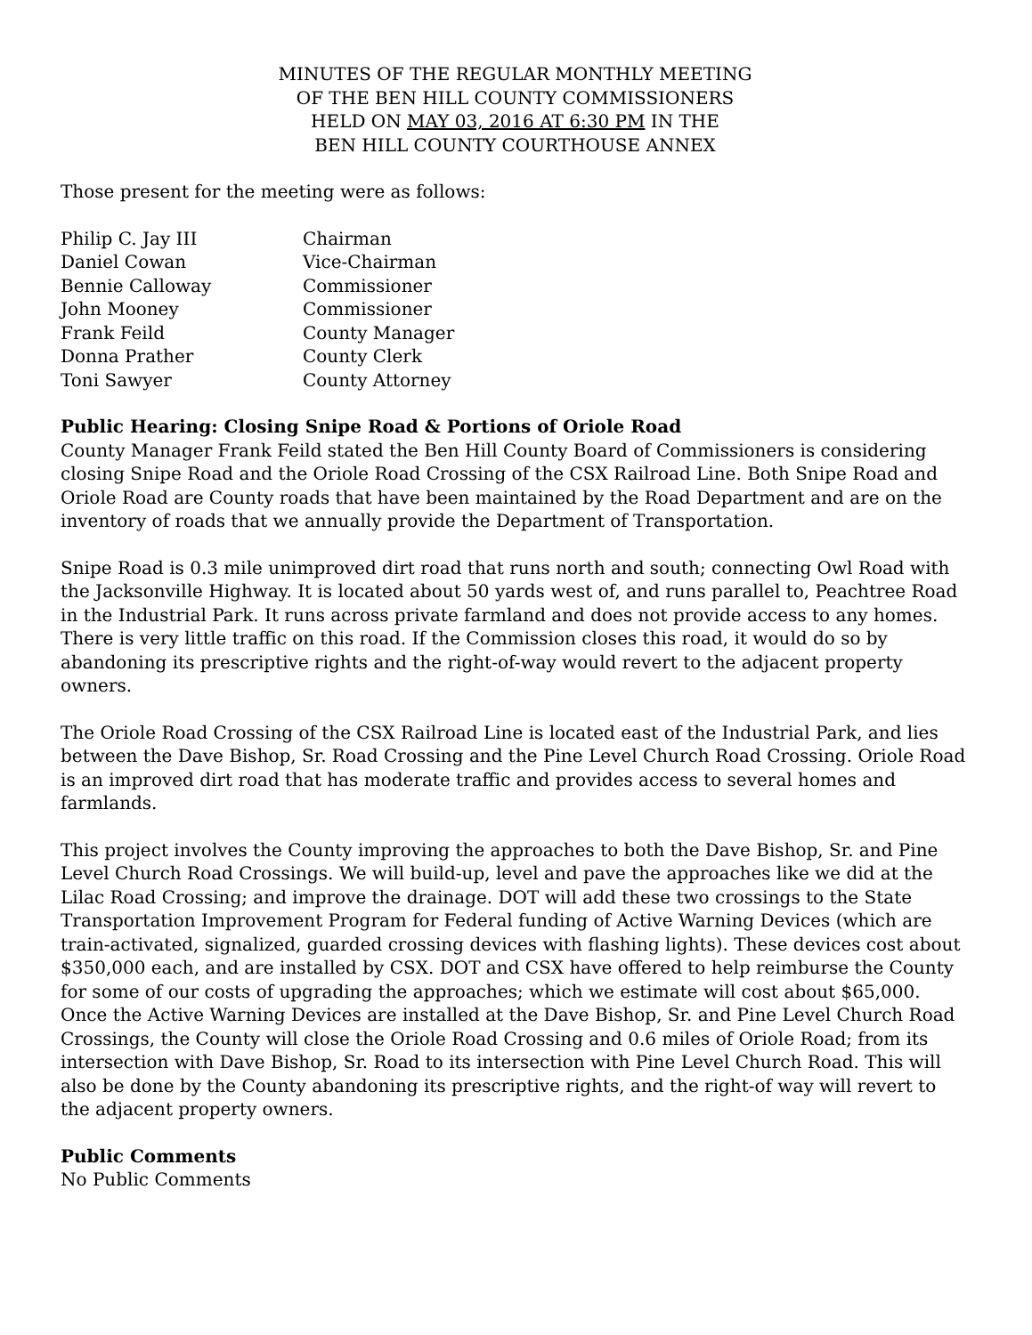MINUTES OF THE REGULAR MONTHLY MEETING
OF THE BEN HILL COUNTY COMMISSIONERS
HELD ON MAY 03, 2016 AT 6:30 PM IN THE
BEN HILL COUNTY COURTHOUSE ANNEX
Those present for the meeting were as follows:
| Philip C. Jay III | Chairman |
| Daniel Cowan | Vice-Chairman |
| Bennie Calloway | Commissioner |
| John Mooney | Commissioner |
| Frank Feild | County Manager |
| Donna Prather | County Clerk |
| Toni Sawyer | County Attorney |
Public Hearing: Closing Snipe Road & Portions of Oriole Road
County Manager Frank Feild stated the Ben Hill County Board of Commissioners is considering closing Snipe Road and the Oriole Road Crossing of the CSX Railroad Line. Both Snipe Road and Oriole Road are County roads that have been maintained by the Road Department and are on the inventory of roads that we annually provide the Department of Transportation.
Snipe Road is 0.3 mile unimproved dirt road that runs north and south; connecting Owl Road with the Jacksonville Highway. It is located about 50 yards west of, and runs parallel to, Peachtree Road in the Industrial Park. It runs across private farmland and does not provide access to any homes. There is very little traffic on this road. If the Commission closes this road, it would do so by abandoning its prescriptive rights and the right-of-way would revert to the adjacent property owners.
The Oriole Road Crossing of the CSX Railroad Line is located east of the Industrial Park, and lies between the Dave Bishop, Sr. Road Crossing and the Pine Level Church Road Crossing. Oriole Road is an improved dirt road that has moderate traffic and provides access to several homes and farmlands.
This project involves the County improving the approaches to both the Dave Bishop, Sr. and Pine Level Church Road Crossings. We will build-up, level and pave the approaches like we did at the Lilac Road Crossing; and improve the drainage. DOT will add these two crossings to the State Transportation Improvement Program for Federal funding of Active Warning Devices (which are train-activated, signalized, guarded crossing devices with flashing lights). These devices cost about $350,000 each, and are installed by CSX. DOT and CSX have offered to help reimburse the County for some of our costs of upgrading the approaches; which we estimate will cost about $65,000. Once the Active Warning Devices are installed at the Dave Bishop, Sr. and Pine Level Church Road Crossings, the County will close the Oriole Road Crossing and 0.6 miles of Oriole Road; from its intersection with Dave Bishop, Sr. Road to its intersection with Pine Level Church Road. This will also be done by the County abandoning its prescriptive rights, and the right-of way will revert to the adjacent property owners.
Public Comments
No Public Comments